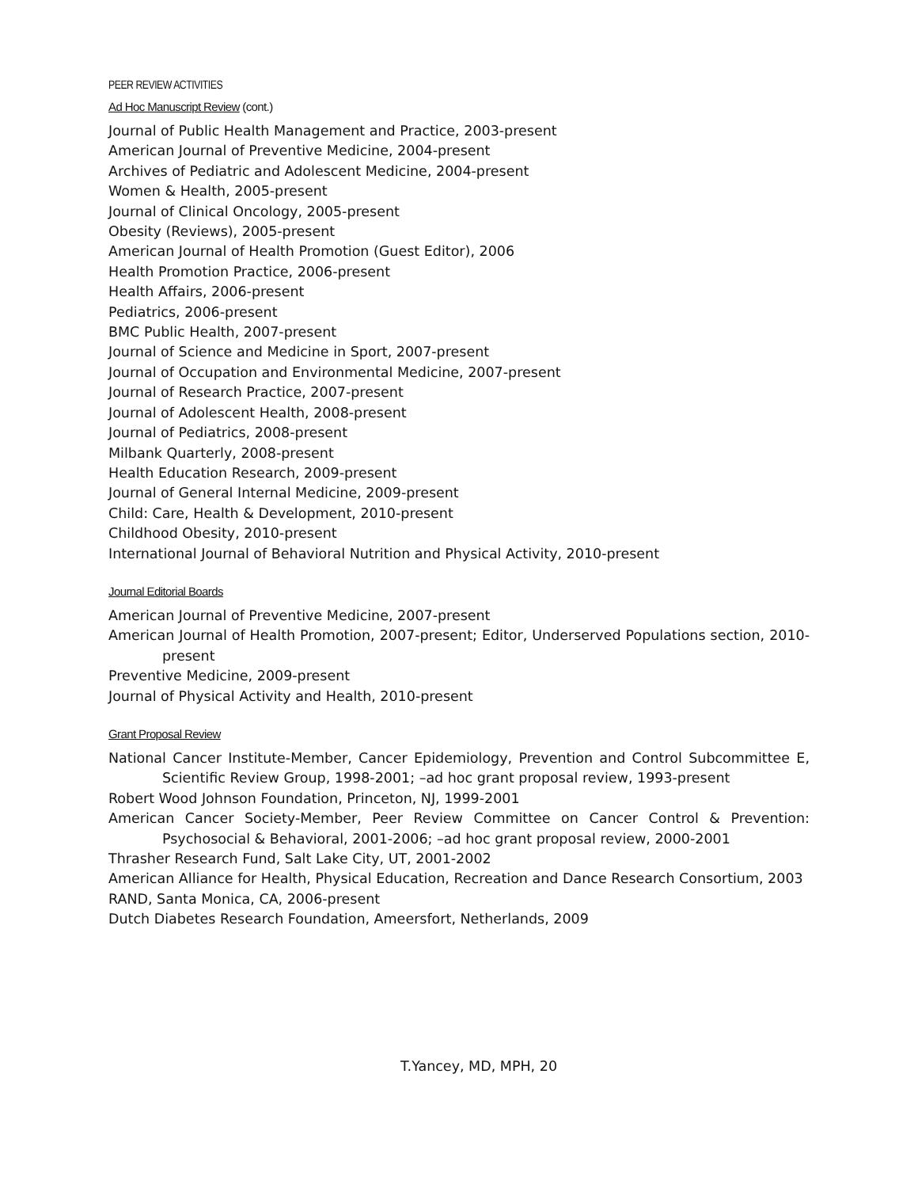PEER REVIEW ACTIVITIES
Ad Hoc Manuscript Review (cont.)
Journal of Public Health Management and Practice, 2003-present
American Journal of Preventive Medicine, 2004-present
Archives of Pediatric and Adolescent Medicine, 2004-present
Women & Health, 2005-present
Journal of Clinical Oncology, 2005-present
Obesity (Reviews), 2005-present
American Journal of Health Promotion (Guest Editor), 2006
Health Promotion Practice, 2006-present
Health Affairs, 2006-present
Pediatrics, 2006-present
BMC Public Health, 2007-present
Journal of Science and Medicine in Sport, 2007-present
Journal of Occupation and Environmental Medicine, 2007-present
Journal of Research Practice, 2007-present
Journal of Adolescent Health, 2008-present
Journal of Pediatrics, 2008-present
Milbank Quarterly, 2008-present
Health Education Research, 2009-present
Journal of General Internal Medicine, 2009-present
Child: Care, Health & Development, 2010-present
Childhood Obesity, 2010-present
International Journal of Behavioral Nutrition and Physical Activity, 2010-present
Journal Editorial Boards
American Journal of Preventive Medicine, 2007-present
American Journal of Health Promotion, 2007-present; Editor, Underserved Populations section, 2010-present
Preventive Medicine, 2009-present
Journal of Physical Activity and Health, 2010-present
Grant Proposal Review
National Cancer Institute-Member, Cancer Epidemiology, Prevention and Control Subcommittee E, Scientific Review Group, 1998-2001; –ad hoc grant proposal review, 1993-present
Robert Wood Johnson Foundation, Princeton, NJ, 1999-2001
American Cancer Society-Member, Peer Review Committee on Cancer Control & Prevention: Psychosocial & Behavioral, 2001-2006; –ad hoc grant proposal review, 2000-2001
Thrasher Research Fund, Salt Lake City, UT, 2001-2002
American Alliance for Health, Physical Education, Recreation and Dance Research Consortium, 2003
RAND, Santa Monica, CA, 2006-present
Dutch Diabetes Research Foundation, Ameersfort, Netherlands, 2009
T.Yancey, MD, MPH, 20